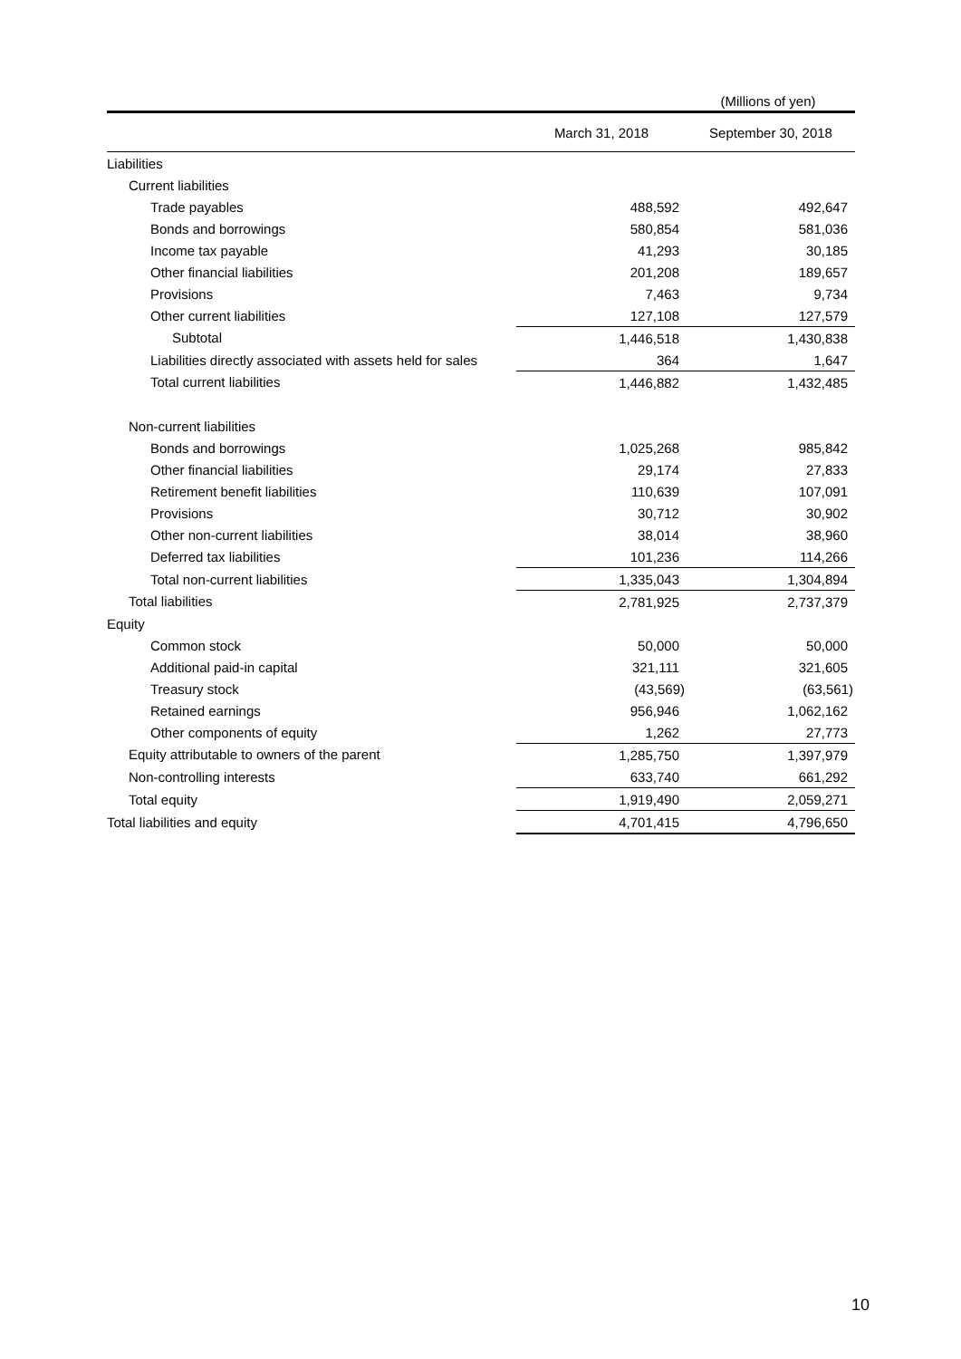(Millions of yen)
| | March 31, 2018 | September 30, 2018 |
| --- | --- | --- |
| Liabilities | | |
| Current liabilities | | |
| Trade payables | 488,592 | 492,647 |
| Bonds and borrowings | 580,854 | 581,036 |
| Income tax payable | 41,293 | 30,185 |
| Other financial liabilities | 201,208 | 189,657 |
| Provisions | 7,463 | 9,734 |
| Other current liabilities | 127,108 | 127,579 |
| Subtotal | 1,446,518 | 1,430,838 |
| Liabilities directly associated with assets held for sales | 364 | 1,647 |
| Total current liabilities | 1,446,882 | 1,432,485 |
| Non-current liabilities | | |
| Bonds and borrowings | 1,025,268 | 985,842 |
| Other financial liabilities | 29,174 | 27,833 |
| Retirement benefit liabilities | 110,639 | 107,091 |
| Provisions | 30,712 | 30,902 |
| Other non-current liabilities | 38,014 | 38,960 |
| Deferred tax liabilities | 101,236 | 114,266 |
| Total non-current liabilities | 1,335,043 | 1,304,894 |
| Total liabilities | 2,781,925 | 2,737,379 |
| Equity | | |
| Common stock | 50,000 | 50,000 |
| Additional paid-in capital | 321,111 | 321,605 |
| Treasury stock | (43,569) | (63,561) |
| Retained earnings | 956,946 | 1,062,162 |
| Other components of equity | 1,262 | 27,773 |
| Equity attributable to owners of the parent | 1,285,750 | 1,397,979 |
| Non-controlling interests | 633,740 | 661,292 |
| Total equity | 1,919,490 | 2,059,271 |
| Total liabilities and equity | 4,701,415 | 4,796,650 |
10